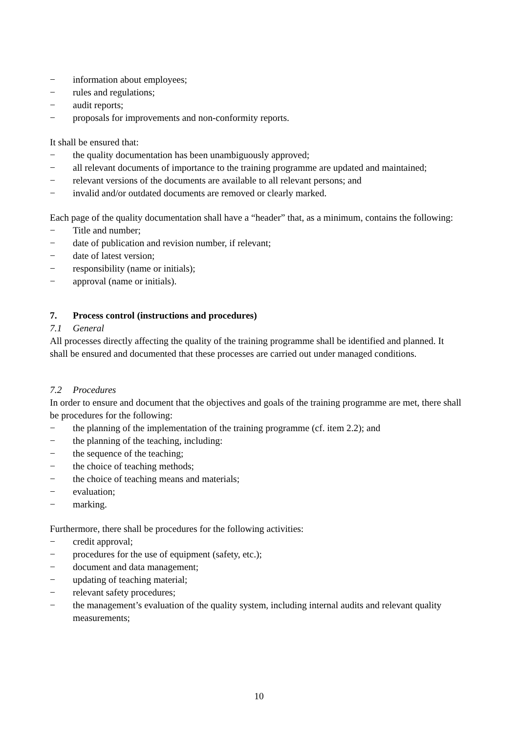− information about employees;
− rules and regulations;
− audit reports;
− proposals for improvements and non-conformity reports.
It shall be ensured that:
− the quality documentation has been unambiguously approved;
− all relevant documents of importance to the training programme are updated and maintained;
− relevant versions of the documents are available to all relevant persons; and
− invalid and/or outdated documents are removed or clearly marked.
Each page of the quality documentation shall have a “header” that, as a minimum, contains the following:
− Title and number;
− date of publication and revision number, if relevant;
− date of latest version;
− responsibility (name or initials);
− approval (name or initials).
7. Process control (instructions and procedures)
7.1 General
All processes directly affecting the quality of the training programme shall be identified and planned. It shall be ensured and documented that these processes are carried out under managed conditions.
7.2 Procedures
In order to ensure and document that the objectives and goals of the training programme are met, there shall be procedures for the following:
− the planning of the implementation of the training programme (cf. item 2.2); and
− the planning of the teaching, including:
− the sequence of the teaching;
− the choice of teaching methods;
− the choice of teaching means and materials;
− evaluation;
− marking.
Furthermore, there shall be procedures for the following activities:
− credit approval;
− procedures for the use of equipment (safety, etc.);
− document and data management;
− updating of teaching material;
− relevant safety procedures;
− the management’s evaluation of the quality system, including internal audits and relevant quality measurements;
10